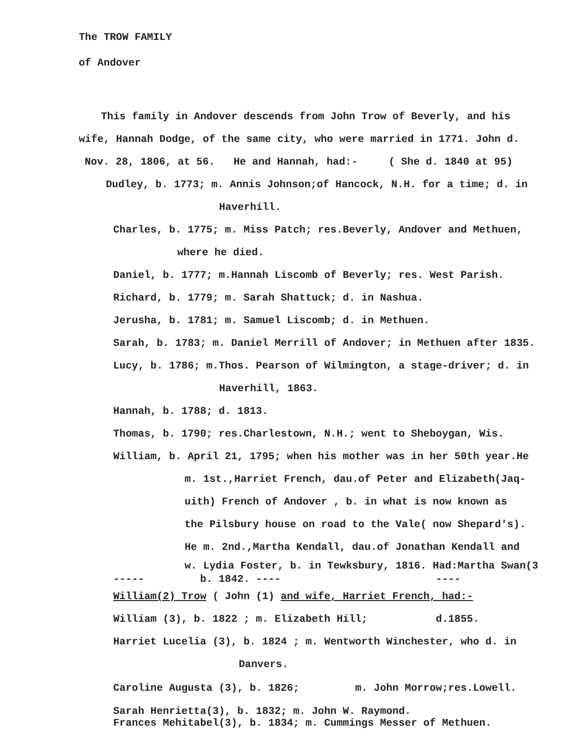The TROW FAMILY
of Andover
This family in Andover descends from John Trow of Beverly, and his
wife, Hannah Dodge, of the same city, who were married in 1771. John d.
Nov. 28, 1806, at 56. He and Hannah, had:- ( She d. 1840 at 95)
Dudley, b. 1773; m. Annis Johnson;of Hancock, N.H. for a time; d. in
Haverhill.
Charles, b. 1775; m. Miss Patch; res.Beverly, Andover and Methuen,
where he died.
Daniel, b. 1777; m.Hannah Liscomb of Beverly; res. West Parish.
Richard, b. 1779; m. Sarah Shattuck; d. in Nashua.
Jerusha, b. 1781; m. Samuel Liscomb; d. in Methuen.
Sarah, b. 1783; m. Daniel Merrill of Andover; in Methuen after 1835.
Lucy, b. 1786; m.Thos. Pearson of Wilmington, a stage-driver; d. in
Haverhill, 1863.
Hannah, b. 1788; d. 1813.
Thomas, b. 1790; res.Charlestown, N.H.; went to Sheboygan, Wis.
William, b. April 21, 1795; when his mother was in her 50th year.He
m. 1st.,Harriet French, dau.of Peter and Elizabeth(Jaq-
uith) French of Andover , b. in what is now known as
the Pilsbury house on road to the Vale( now Shepard's).
He m. 2nd.,Martha Kendall, dau.of Jonathan Kendall and
w. Lydia Foster, b. in Tewksbury, 1816. Had:Martha Swan(3
----- b. 1842. ---- ----
William(2) Trow ( John (1) and wife, Harriet French, had:-
William (3), b. 1822 ; m. Elizabeth Hill; d.1855.
Harriet Lucelia (3), b. 1824 ; m. Wentworth Winchester, who d. in
Danvers.
Caroline Augusta (3), b. 1826; m. John Morrow;res.Lowell.
Sarah Henrietta(3), b. 1832; m. John W. Raymond.
Frances Mehitabel(3), b. 1834; m. Cummings Messer of Methuen.